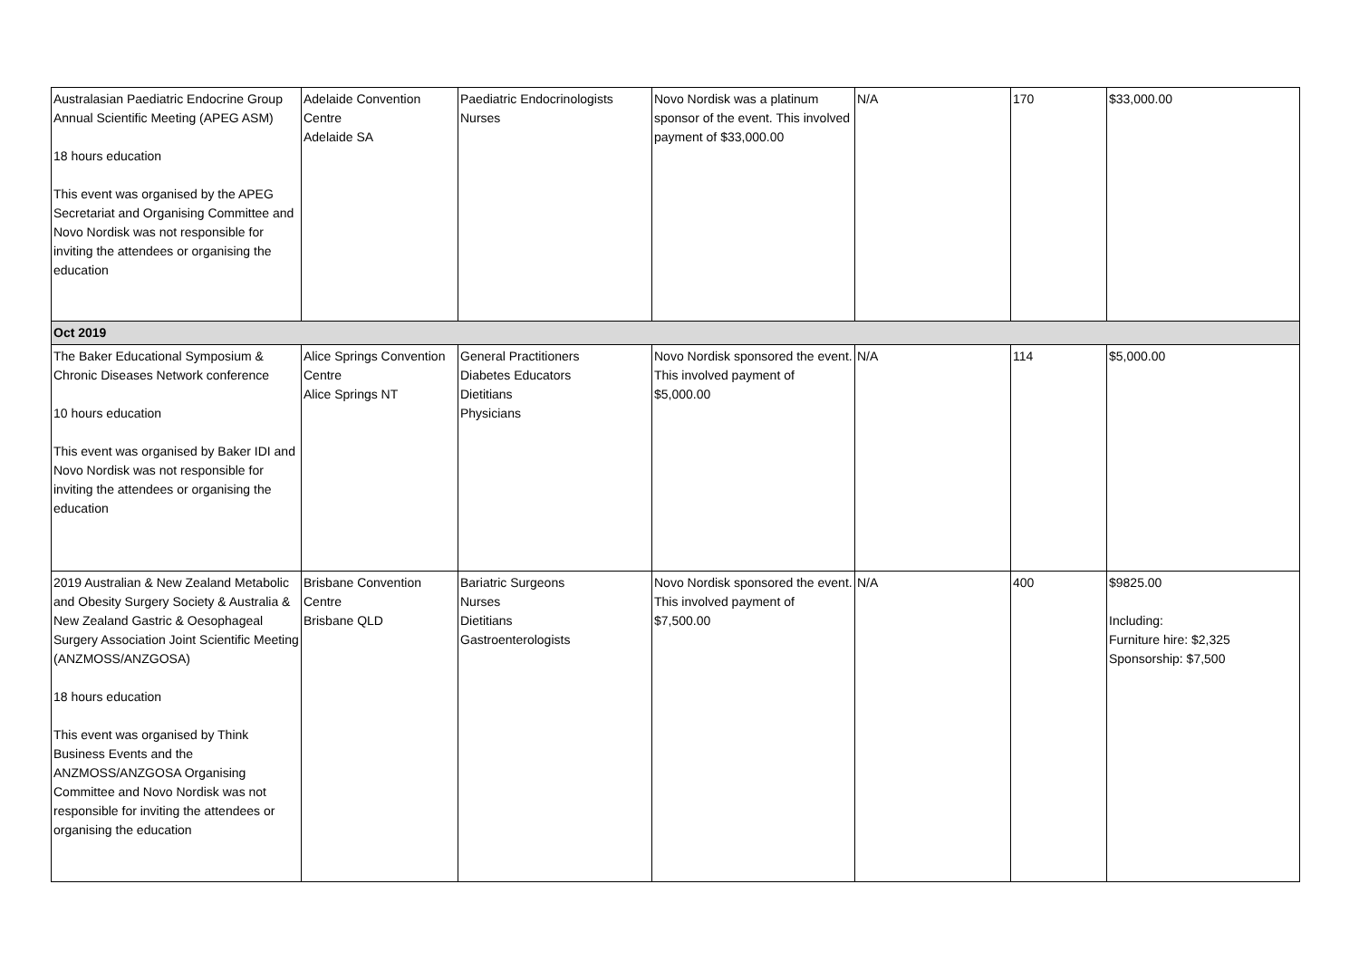| Australasian Paediatric Endocrine Group Annual Scientific Meeting (APEG ASM) 18 hours education This event was organised by the APEG Secretariat and Organising Committee and Novo Nordisk was not responsible for inviting the attendees or organising the education | Adelaide Convention Centre Adelaide SA | Paediatric Endocrinologists Nurses | Novo Nordisk was a platinum sponsor of the event. This involved payment of $33,000.00 | N/A | 170 | $33,000.00 |
| Oct 2019 | | | | | | |
| The Baker Educational Symposium & Chronic Diseases Network conference 10 hours education This event was organised by Baker IDI and Novo Nordisk was not responsible for inviting the attendees or organising the education | Alice Springs Convention Centre Alice Springs NT | General Practitioners Diabetes Educators Dietitians Physicians | Novo Nordisk sponsored the event. This involved payment of $5,000.00 | N/A | 114 | $5,000.00 |
| 2019 Australian & New Zealand Metabolic and Obesity Surgery Society & Australia & New Zealand Gastric & Oesophageal Surgery Association Joint Scientific Meeting (ANZMOSS/ANZGOSA) 18 hours education This event was organised by Think Business Events and the ANZMOSS/ANZGOSA Organising Committee and Novo Nordisk was not responsible for inviting the attendees or organising the education | Brisbane Convention Centre Brisbane QLD | Bariatric Surgeons Nurses Dietitians Gastroenterologists | Novo Nordisk sponsored the event. This involved payment of $7,500.00 | N/A | 400 | $9825.00 Including: Furniture hire: $2,325 Sponsorship: $7,500 |